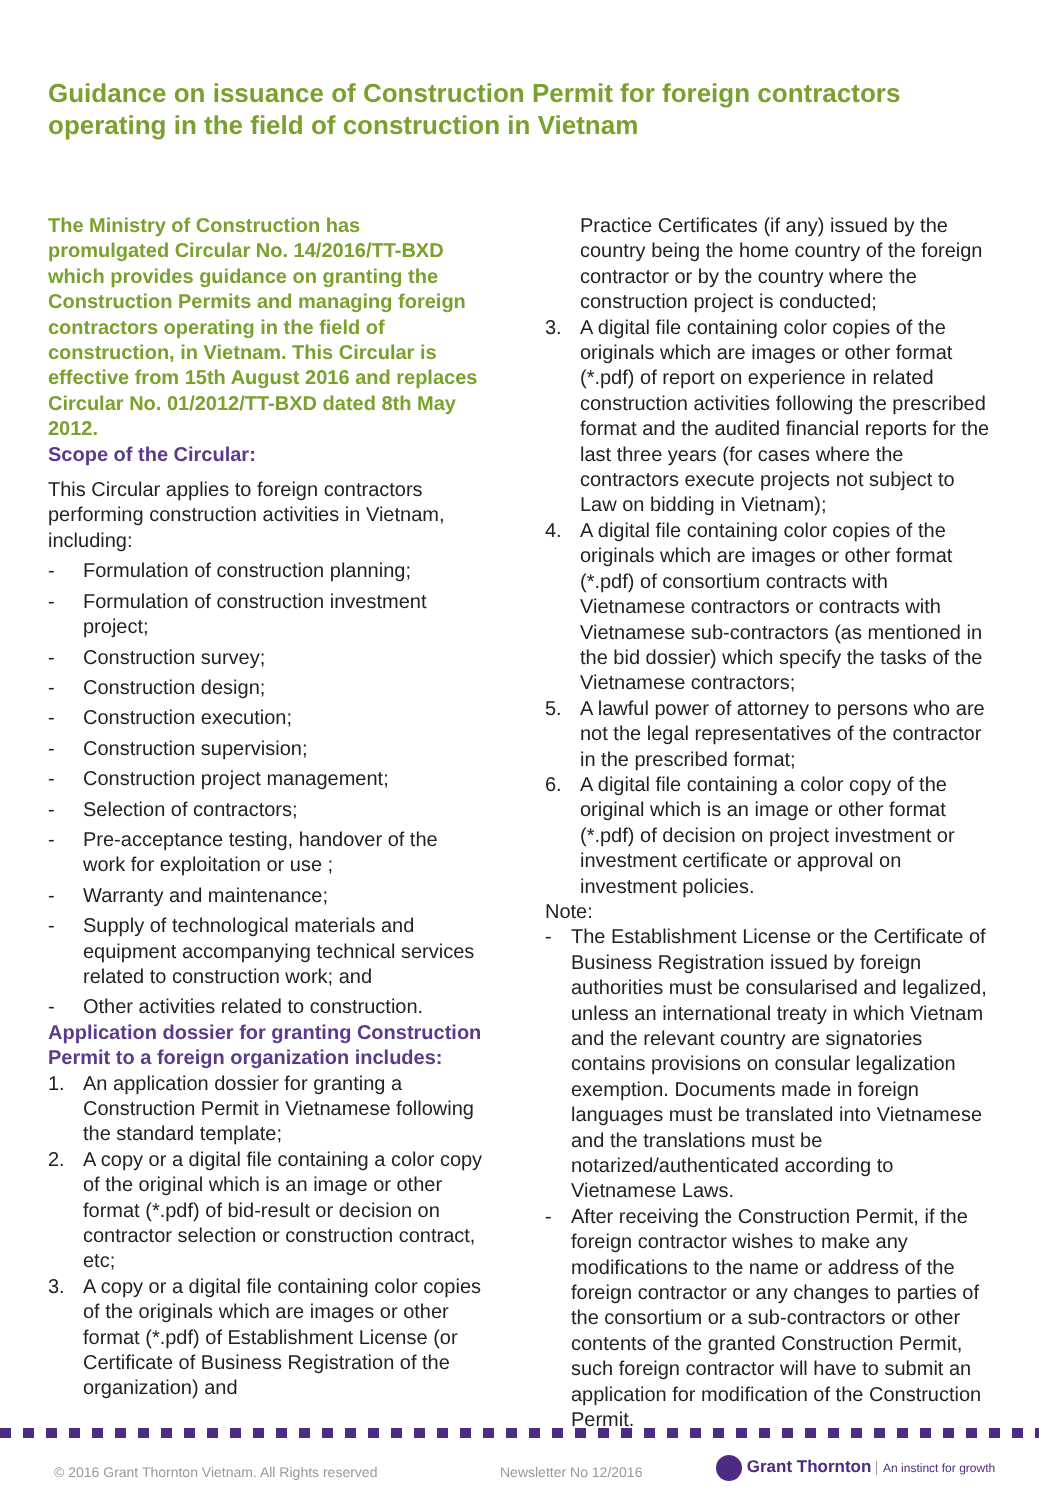Guidance on issuance of Construction Permit for foreign contractors operating in the field of construction in Vietnam
The Ministry of Construction has promulgated Circular No. 14/2016/TT-BXD which provides guidance on granting the Construction Permits and managing foreign contractors operating in the field of construction, in Vietnam. This Circular is effective from 15th August 2016 and replaces Circular No. 01/2012/TT-BXD dated 8th May 2012.
Scope of the Circular:
This Circular applies to foreign contractors performing construction activities in Vietnam, including:
- Formulation of construction planning;
- Formulation of construction investment project;
- Construction survey;
- Construction design;
- Construction execution;
- Construction supervision;
- Construction project management;
- Selection of contractors;
- Pre-acceptance testing, handover of the work for exploitation or use ;
- Warranty and maintenance;
- Supply of technological materials and equipment accompanying technical services related to construction work; and
- Other activities related to construction.
Application dossier for granting Construction Permit to a foreign organization includes:
1. An application dossier for granting a Construction Permit in Vietnamese following the standard template;
2. A copy or a digital file containing a color copy of the original which is an image or other format (*.pdf) of bid-result or decision on contractor selection or construction contract, etc;
3. A copy or a digital file containing color copies of the originals which are images or other format (*.pdf) of Establishment License (or Certificate of Business Registration of the organization) and
Practice Certificates (if any) issued by the country being the home country of the foreign contractor or by the country where the construction project is conducted;
3. A digital file containing color copies of the originals which are images or other format (*.pdf) of report on experience in related construction activities following the prescribed format and the audited financial reports for the last three years (for cases where the contractors execute projects not subject to Law on bidding in Vietnam);
4. A digital file containing color copies of the originals which are images or other format (*.pdf) of consortium contracts with Vietnamese contractors or contracts with Vietnamese sub-contractors (as mentioned in the bid dossier) which specify the tasks of the Vietnamese contractors;
5. A lawful power of attorney to persons who are not the legal representatives of the contractor in the prescribed format;
6. A digital file containing a color copy of the original which is an image or other format (*.pdf) of decision on project investment or investment certificate or approval on investment policies.
Note:
- The Establishment License or the Certificate of Business Registration issued by foreign authorities must be consularised and legalized, unless an international treaty in which Vietnam and the relevant country are signatories contains provisions on consular legalization exemption. Documents made in foreign languages must be translated into Vietnamese and the translations must be notarized/authenticated according to Vietnamese Laws.
- After receiving the Construction Permit, if the foreign contractor wishes to make any modifications to the name or address of the foreign contractor or any changes to parties of the consortium or a sub-contractors or other contents of the granted Construction Permit, such foreign contractor will have to submit an application for modification of the Construction Permit.
© 2016 Grant Thornton Vietnam. All Rights reserved
Newsletter No 12/2016
Grant Thornton An instinct for growth